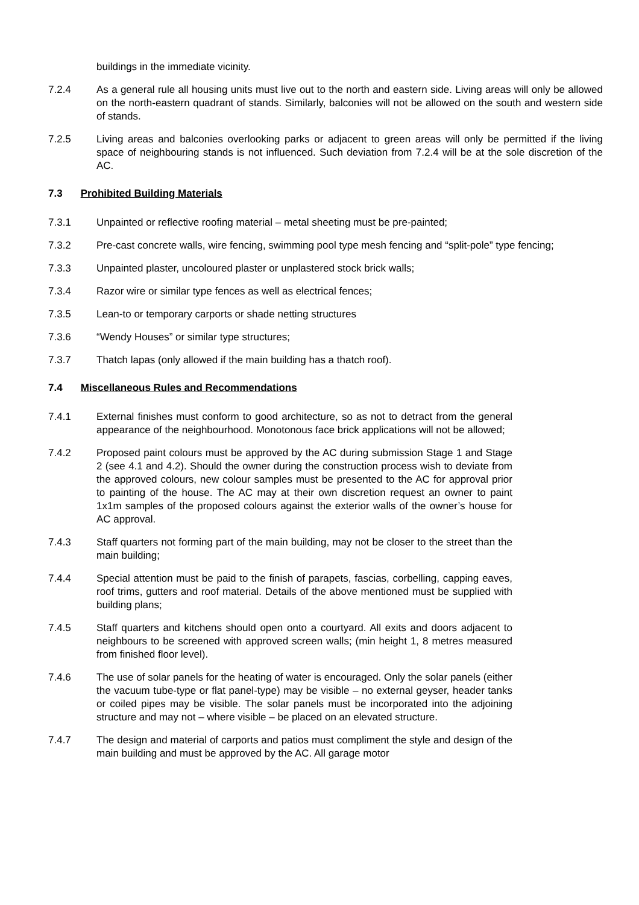buildings in the immediate vicinity.
7.2.4 As a general rule all housing units must live out to the north and eastern side. Living areas will only be allowed on the north-eastern quadrant of stands. Similarly, balconies will not be allowed on the south and western side of stands.
7.2.5 Living areas and balconies overlooking parks or adjacent to green areas will only be permitted if the living space of neighbouring stands is not influenced. Such deviation from 7.2.4 will be at the sole discretion of the AC.
7.3 Prohibited Building Materials
7.3.1 Unpainted or reflective roofing material – metal sheeting must be pre-painted;
7.3.2 Pre-cast concrete walls, wire fencing, swimming pool type mesh fencing and “split-pole” type fencing;
7.3.3 Unpainted plaster, uncoloured plaster or unplastered stock brick walls;
7.3.4 Razor wire or similar type fences as well as electrical fences;
7.3.5 Lean-to or temporary carports or shade netting structures
7.3.6 “Wendy Houses” or similar type structures;
7.3.7 Thatch lapas (only allowed if the main building has a thatch roof).
7.4 Miscellaneous Rules and Recommendations
7.4.1 External finishes must conform to good architecture, so as not to detract from the general appearance of the neighbourhood. Monotonous face brick applications will not be allowed;
7.4.2 Proposed paint colours must be approved by the AC during submission Stage 1 and Stage 2 (see 4.1 and 4.2). Should the owner during the construction process wish to deviate from the approved colours, new colour samples must be presented to the AC for approval prior to painting of the house. The AC may at their own discretion request an owner to paint 1x1m samples of the proposed colours against the exterior walls of the owner’s house for AC approval.
7.4.3 Staff quarters not forming part of the main building, may not be closer to the street than the main building;
7.4.4 Special attention must be paid to the finish of parapets, fascias, corbelling, capping eaves, roof trims, gutters and roof material. Details of the above mentioned must be supplied with building plans;
7.4.5 Staff quarters and kitchens should open onto a courtyard. All exits and doors adjacent to neighbours to be screened with approved screen walls; (min height 1, 8 metres measured from finished floor level).
7.4.6 The use of solar panels for the heating of water is encouraged. Only the solar panels (either the vacuum tube-type or flat panel-type) may be visible – no external geyser, header tanks or coiled pipes may be visible. The solar panels must be incorporated into the adjoining structure and may not – where visible – be placed on an elevated structure.
7.4.7 The design and material of carports and patios must compliment the style and design of the main building and must be approved by the AC. All garage motor